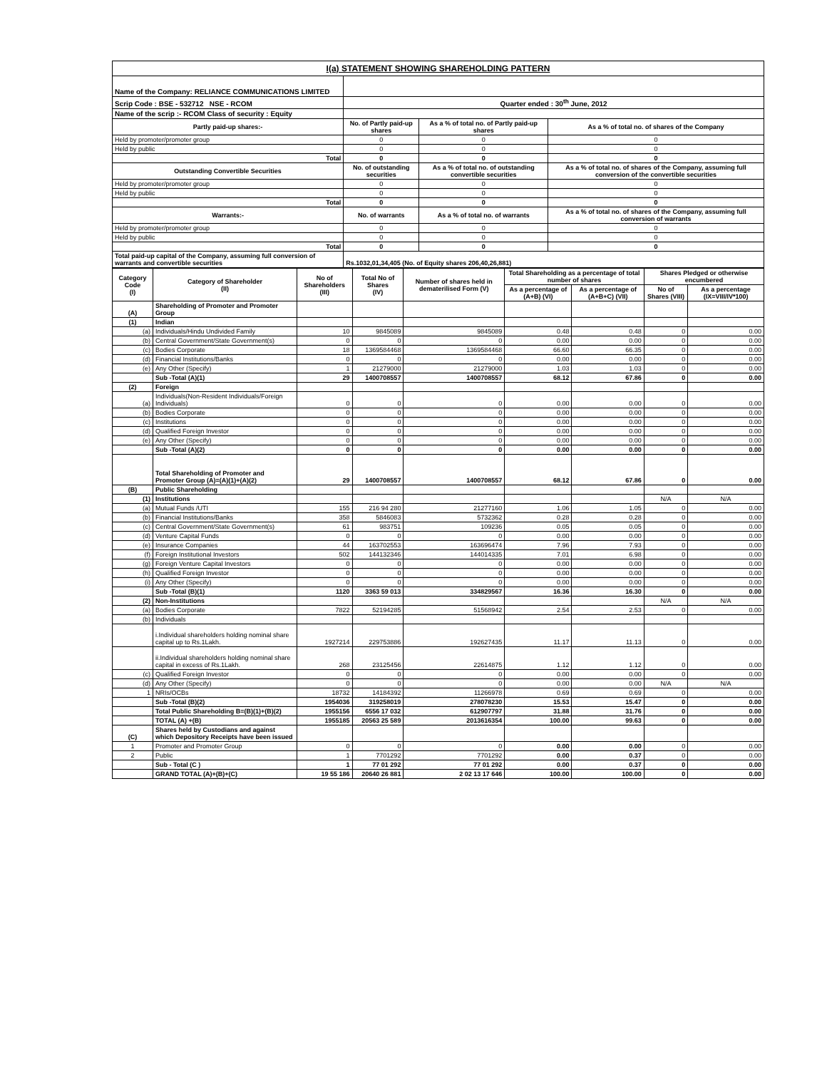I(a) STATEMENT SHOWING SHAREHOLDING PATTERN
| Name of the Company: RELIANCE COMMUNICATIONS LIMITED | | | |
| Scrip Code : BSE - 532712 NSE - RCOM | Quarter ended : 30<sup>th</sup> June, 2012 | | |
| Name of the scrip :- RCOM Class of security : Equity | | | |
| Partly paid-up shares:- | No. of Partly paid-up shares | As a % of total no. of Partly paid-up shares | As a % of total no. of shares of the Company |
| Held by promoter/promoter group | 0 | 0 | 0 |
| Held by public | 0 | 0 | 0 |
| Total | 0 | 0 | 0 |
| Outstanding Convertible Securities | No. of outstanding securities | As a % of total no. of outstanding convertible securities | As a % of total no. of shares of the Company, assuming full conversion of the convertible securities |
| Held by promoter/promoter group | 0 | 0 | 0 |
| Held by public | 0 | 0 | 0 |
| Total | 0 | 0 | 0 |
| Warrants:- | No. of warrants | As a % of total no. of warrants | As a % of total no. of shares of the Company, assuming full conversion of warrants |
| Held by promoter/promoter group | 0 | 0 | 0 |
| Held by public | 0 | 0 | 0 |
| Total | 0 | 0 | 0 |
| Total paid-up capital of the Company, assuming full conversion of warrants and convertible securities | Rs.1032,01,34,405 (No. of Equity shares 206,40,26,881) | | |
| Category Code (I) | Category of Shareholder (II) | No of Shareholders (III) | Total No of Shares (IV) | Number of shares held in dematerilised Form (V) | Total Shareholding as a percentage of total number of shares | | Shares Pledged or otherwise encumbered | |
| --- | --- | --- | --- | --- | --- | --- | --- | --- |
| | | | | | As a percentage of (A+B) (VI) | As a percentage of (A+B+C) (VII) | No of Shares (VIII) | As a percentage (IX=VIII/IV*100) |
| (A) | Shareholding of Promoter and Promoter Group | | | | | | | |
| (1) | Indian | | | | | | | |
| (a) | Individuals/Hindu Undivided Family | 10 | 9845089 | 9845089 | 0.48 | 0.48 | 0 | 0.00 |
| (b) | Central Government/State Government(s) | 0 | 0 | 0 | 0.00 | 0.00 | 0 | 0.00 |
| (c) | Bodies Corporate | 18 | 1369584468 | 1369584468 | 66.60 | 66.35 | 0 | 0.00 |
| (d) | Financial Institutions/Banks | 0 | 0 | 0 | 0.00 | 0.00 | 0 | 0.00 |
| (e) | Any Other (Specify) | 1 | 21279000 | 21279000 | 1.03 | 1.03 | 0 | 0.00 |
| | Sub -Total (A)(1) | 29 | 1400708557 | 1400708557 | 68.12 | 67.86 | 0 | 0.00 |
| (2) | Foreign | | | | | | | |
| (a) | Individuals(Non-Resident Individuals/Foreign Individuals) | 0 | 0 | 0 | 0.00 | 0.00 | 0 | 0.00 |
| (b) | Bodies Corporate | 0 | 0 | 0 | 0.00 | 0.00 | 0 | 0.00 |
| (c) | Institutions | 0 | 0 | 0 | 0.00 | 0.00 | 0 | 0.00 |
| (d) | Qualified Foreign Investor | 0 | 0 | 0 | 0.00 | 0.00 | 0 | 0.00 |
| (e) | Any Other (Specify) | 0 | 0 | 0 | 0.00 | 0.00 | 0 | 0.00 |
| | Sub -Total (A)(2) | 0 | 0 | 0 | 0.00 | 0.00 | 0 | 0.00 |
| | Total Shareholding of Promoter and Promoter Group (A)=(A)(1)+(A)(2) | 29 | 1400708557 | 1400708557 | 68.12 | 67.86 | 0 | 0.00 |
| (B) | Public Shareholding | | | | | | | |
| (1) | Institutions | | | | | | N/A | N/A |
| (a) | Mutual Funds /UTI | 155 | 216 94 280 | 21277160 | 1.06 | 1.05 | 0 | 0.00 |
| (b) | Financial Institutions/Banks | 358 | 5846083 | 5732362 | 0.28 | 0.28 | 0 | 0.00 |
| (c) | Central Government/State Government(s) | 61 | 983751 | 109236 | 0.05 | 0.05 | 0 | 0.00 |
| (d) | Venture Capital Funds | 0 | 0 | 0 | 0.00 | 0.00 | 0 | 0.00 |
| (e) | Insurance Companies | 44 | 163702553 | 163696474 | 7.96 | 7.93 | 0 | 0.00 |
| (f) | Foreign Institutional Investors | 502 | 144132346 | 144014335 | 7.01 | 6.98 | 0 | 0.00 |
| (g) | Foreign Venture Capital Investors | 0 | 0 | 0 | 0.00 | 0.00 | 0 | 0.00 |
| (h) | Qualified Foreign Investor | 0 | 0 | 0 | 0.00 | 0.00 | 0 | 0.00 |
| (i) | Any Other (Specify) | 0 | 0 | 0 | 0.00 | 0.00 | 0 | 0.00 |
| | Sub -Total (B)(1) | 1120 | 3363 59 013 | 334829567 | 16.36 | 16.30 | 0 | 0.00 |
| (2) | Non-Institutions | | | | | | N/A | N/A |
| (a) | Bodies Corporate | 7822 | 52194285 | 51568942 | 2.54 | 2.53 | 0 | 0.00 |
| (b) | Individuals | | | | | | | |
| | i.Individual shareholders holding nominal share capital up to Rs.1Lakh. | 1927214 | 229753886 | 192627435 | 11.17 | 11.13 | 0 | 0.00 |
| | ii.Individual shareholders holding nominal share capital in excess of Rs.1Lakh. | 268 | 23125456 | 22614875 | 1.12 | 1.12 | 0 | 0.00 |
| (c) | Qualified Foreign Investor | 0 | 0 | 0 | 0.00 | 0.00 | 0 | 0.00 |
| (d) | Any Other (Specify) | 0 | 0 | 0 | 0.00 | 0.00 | N/A | N/A |
| 1 | NRIs/OCBs | 18732 | 14184392 | 11266978 | 0.69 | 0.69 | 0 | 0.00 |
| | Sub -Total (B)(2) | 1954036 | 319258019 | 278078230 | 15.53 | 15.47 | 0 | 0.00 |
| | Total Public Shareholding B=(B)(1)+(B)(2) | 1955156 | 6556 17 032 | 612907797 | 31.88 | 31.76 | 0 | 0.00 |
| | TOTAL (A) +(B) | 1955185 | 20563 25 589 | 2013616354 | 100.00 | 99.63 | 0 | 0.00 |
| (C) | Shares held by Custodians and against which Depository Receipts have been issued | | | | | | | |
| 1 | Promoter and Promoter Group | 0 | 0 | 0 | 0.00 | 0.00 | 0 | 0.00 |
| 2 | Public | 1 | 7701292 | 7701292 | 0.00 | 0.37 | 0 | 0.00 |
| | Sub - Total (C ) | 1 | 77 01 292 | 77 01 292 | 0.00 | 0.37 | 0 | 0.00 |
| | GRAND TOTAL (A)+(B)+(C) | 19 55 186 | 20640 26 881 | 2 02 13 17 646 | 100.00 | 100.00 | 0 | 0.00 |